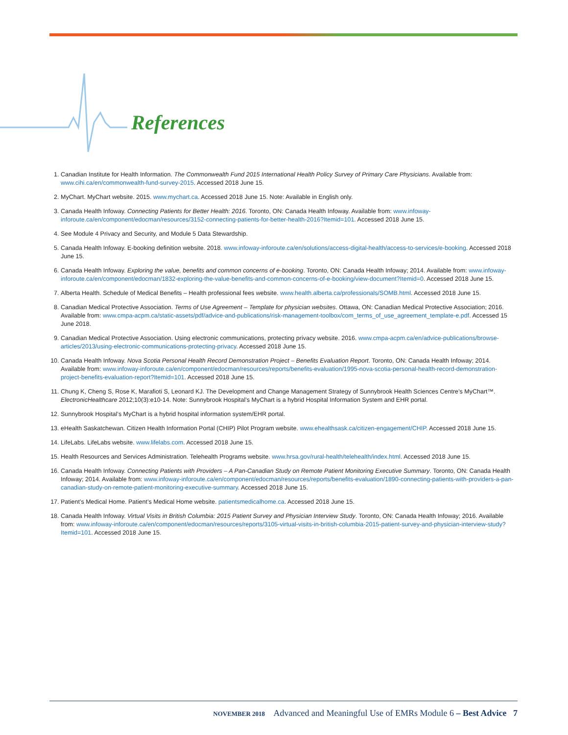References
1. Canadian Institute for Health Information. The Commonwealth Fund 2015 International Health Policy Survey of Primary Care Physicians. Available from: www.cihi.ca/en/commonwealth-fund-survey-2015. Accessed 2018 June 15.
2. MyChart. MyChart website. 2015. www.mychart.ca. Accessed 2018 June 15. Note: Available in English only.
3. Canada Health Infoway. Connecting Patients for Better Health: 2016. Toronto, ON: Canada Health Infoway. Available from: www.infoway-inforoute.ca/en/component/edocman/resources/3152-connecting-patients-for-better-health-2016?Itemid=101. Accessed 2018 June 15.
4. See Module 4 Privacy and Security, and Module 5 Data Stewardship.
5. Canada Health Infoway. E-booking definition website. 2018. www.infoway-inforoute.ca/en/solutions/access-digital-health/access-to-services/e-booking. Accessed 2018 June 15.
6. Canada Health Infoway. Exploring the value, benefits and common concerns of e-booking. Toronto, ON: Canada Health Infoway; 2014. Available from: www.infoway-inforoute.ca/en/component/edocman/1832-exploring-the-value-benefits-and-common-concerns-of-e-booking/view-document?Itemid=0. Accessed 2018 June 15.
7. Alberta Health. Schedule of Medical Benefits – Health professional fees website. www.health.alberta.ca/professionals/SOMB.html. Accessed 2018 June 15.
8. Canadian Medical Protective Association. Terms of Use Agreement – Template for physician websites. Ottawa, ON: Canadian Medical Protective Association; 2016. Available from: www.cmpa-acpm.ca/static-assets/pdf/advice-and-publications/risk-management-toolbox/com_terms_of_use_agreement_template-e.pdf. Accessed 15 June 2018.
9. Canadian Medical Protective Association. Using electronic communications, protecting privacy website. 2016. www.cmpa-acpm.ca/en/advice-publications/browse-articles/2013/using-electronic-communications-protecting-privacy. Accessed 2018 June 15.
10. Canada Health Infoway. Nova Scotia Personal Health Record Demonstration Project – Benefits Evaluation Report. Toronto, ON: Canada Health Infoway; 2014. Available from: www.infoway-inforoute.ca/en/component/edocman/resources/reports/benefits-evaluation/1995-nova-scotia-personal-health-record-demonstration-project-benefits-evaluation-report?Itemid=101. Accessed 2018 June 15.
11. Chung K, Cheng S, Rose K, Marafioti S, Leonard KJ. The Development and Change Management Strategy of Sunnybrook Health Sciences Centre’s MyChart™. ElectronicHealthcare 2012;10(3):e10-14. Note: Sunnybrook Hospital’s MyChart is a hybrid Hospital Information System and EHR portal.
12. Sunnybrook Hospital’s MyChart is a hybrid hospital information system/EHR portal.
13. eHealth Saskatchewan. Citizen Health Information Portal (CHIP) Pilot Program website. www.ehealthsask.ca/citizen-engagement/CHIP. Accessed 2018 June 15.
14. LifeLabs. LifeLabs website. www.lifelabs.com. Accessed 2018 June 15.
15. Health Resources and Services Administration. Telehealth Programs website. www.hrsa.gov/rural-health/telehealth/index.html. Accessed 2018 June 15.
16. Canada Health Infoway. Connecting Patients with Providers – A Pan-Canadian Study on Remote Patient Monitoring Executive Summary. Toronto, ON: Canada Health Infoway; 2014. Available from: www.infoway-inforoute.ca/en/component/edocman/resources/reports/benefits-evaluation/1890-connecting-patients-with-providers-a-pan-canadian-study-on-remote-patient-monitoring-executive-summary. Accessed 2018 June 15.
17. Patient’s Medical Home. Patient’s Medical Home website. patientsmedicalhome.ca. Accessed 2018 June 15.
18. Canada Health Infoway. Virtual Visits in British Columbia: 2015 Patient Survey and Physician Interview Study. Toronto, ON: Canada Health Infoway; 2016. Available from: www.infoway-inforoute.ca/en/component/edocman/resources/reports/3105-virtual-visits-in-british-columbia-2015-patient-survey-and-physician-interview-study?Itemid=101. Accessed 2018 June 15.
NOVEMBER 2018 Advanced and Meaningful Use of EMRs Module 6 – Best Advice 7